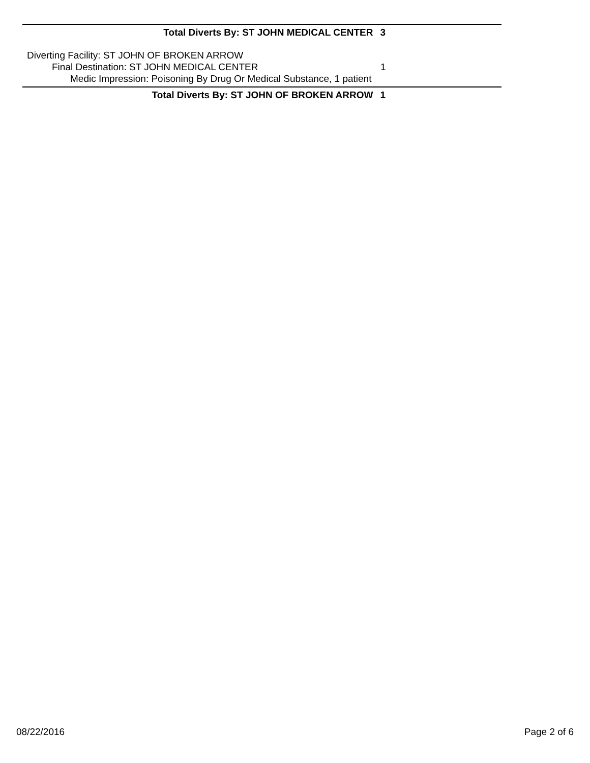Total Diverts By: ST JOHN MEDICAL CENTER 3
Diverting Facility: ST JOHN OF BROKEN ARROW
Final Destination: ST JOHN MEDICAL CENTER
Medic Impression: Poisoning By Drug Or Medical Substance, 1 patient
1
Total Diverts By: ST JOHN OF BROKEN ARROW 1
08/22/2016 Page 2 of 6